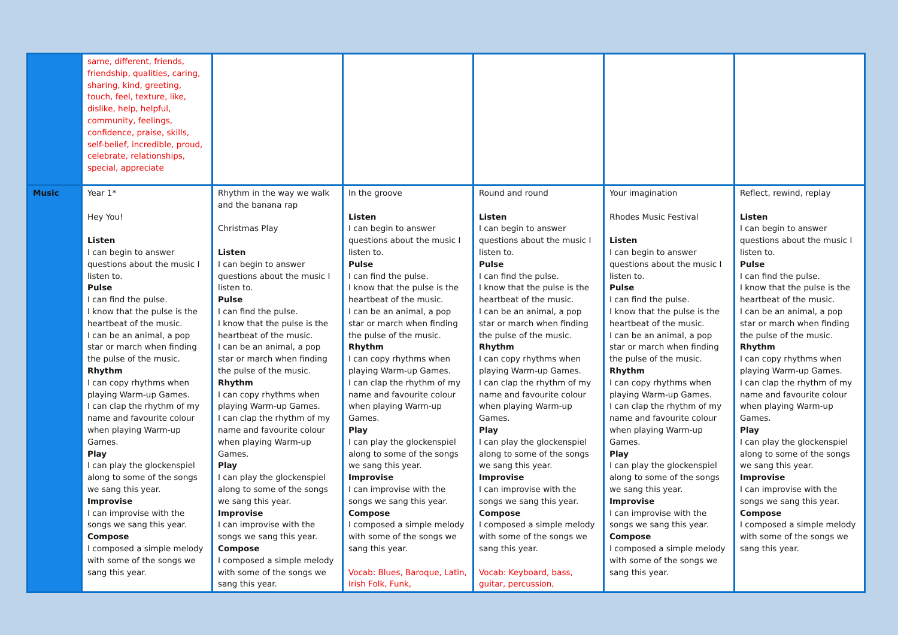| | same, different, friends, friendship, qualities, caring, sharing, kind, greeting, touch, feel, texture, like, dislike, help, helpful, community, feelings, confidence, praise, skills, self-belief, incredible, proud, celebrate, relationships, special, appreciate | | | | | |
| Music | Year 1* Hey You! Listen I can begin to answer questions about the music I listen to. Pulse I can find the pulse. I know that the pulse is the heartbeat of the music. I can be an animal, a pop star or march when finding the pulse of the music. Rhythm I can copy rhythms when playing Warm-up Games. I can clap the rhythm of my name and favourite colour when playing Warm-up Games. Play I can play the glockenspiel along to some of the songs we sang this year. Improvise I can improvise with the songs we sang this year. Compose I composed a simple melody with some of the songs we sang this year. | Rhythm in the way we walk and the banana rap Christmas Play Listen I can begin to answer questions about the music I listen to. Pulse I can find the pulse. I know that the pulse is the heartbeat of the music. I can be an animal, a pop star or march when finding the pulse of the music. Rhythm I can copy rhythms when playing Warm-up Games. I can clap the rhythm of my name and favourite colour when playing Warm-up Games. Play I can play the glockenspiel along to some of the songs we sang this year. Improvise I can improvise with the songs we sang this year. Compose I composed a simple melody with some of the songs we sang this year. | In the groove Listen I can begin to answer questions about the music I listen to. Pulse I can find the pulse. I know that the pulse is the heartbeat of the music. I can be an animal, a pop star or march when finding the pulse of the music. Rhythm I can copy rhythms when playing Warm-up Games. I can clap the rhythm of my name and favourite colour when playing Warm-up Games. Play I can play the glockenspiel along to some of the songs we sang this year. Improvise I can improvise with the songs we sang this year. Compose I composed a simple melody with some of the songs we sang this year. Vocab: Blues, Baroque, Latin, Irish Folk, Funk, | Round and round Listen I can begin to answer questions about the music I listen to. Pulse I can find the pulse. I know that the pulse is the heartbeat of the music. I can be an animal, a pop star or march when finding the pulse of the music. Rhythm I can copy rhythms when playing Warm-up Games. I can clap the rhythm of my name and favourite colour when playing Warm-up Games. Play I can play the glockenspiel along to some of the songs we sang this year. Improvise I can improvise with the songs we sang this year. Compose I composed a simple melody with some of the songs we sang this year. Vocab: Keyboard, bass, guitar, percussion, | Your imagination Rhodes Music Festival Listen I can begin to answer questions about the music I listen to. Pulse I can find the pulse. I know that the pulse is the heartbeat of the music. I can be an animal, a pop star or march when finding the pulse of the music. Rhythm I can copy rhythms when playing Warm-up Games. I can clap the rhythm of my name and favourite colour when playing Warm-up Games. Play I can play the glockenspiel along to some of the songs we sang this year. Improvise I can improvise with the songs we sang this year. Compose I composed a simple melody with some of the songs we sang this year. | Reflect, rewind, replay Listen I can begin to answer questions about the music I listen to. Pulse I can find the pulse. I know that the pulse is the heartbeat of the music. I can be an animal, a pop star or march when finding the pulse of the music. Rhythm I can copy rhythms when playing Warm-up Games. I can clap the rhythm of my name and favourite colour when playing Warm-up Games. Play I can play the glockenspiel along to some of the songs we sang this year. Improvise I can improvise with the songs we sang this year. Compose I composed a simple melody with some of the songs we sang this year. |